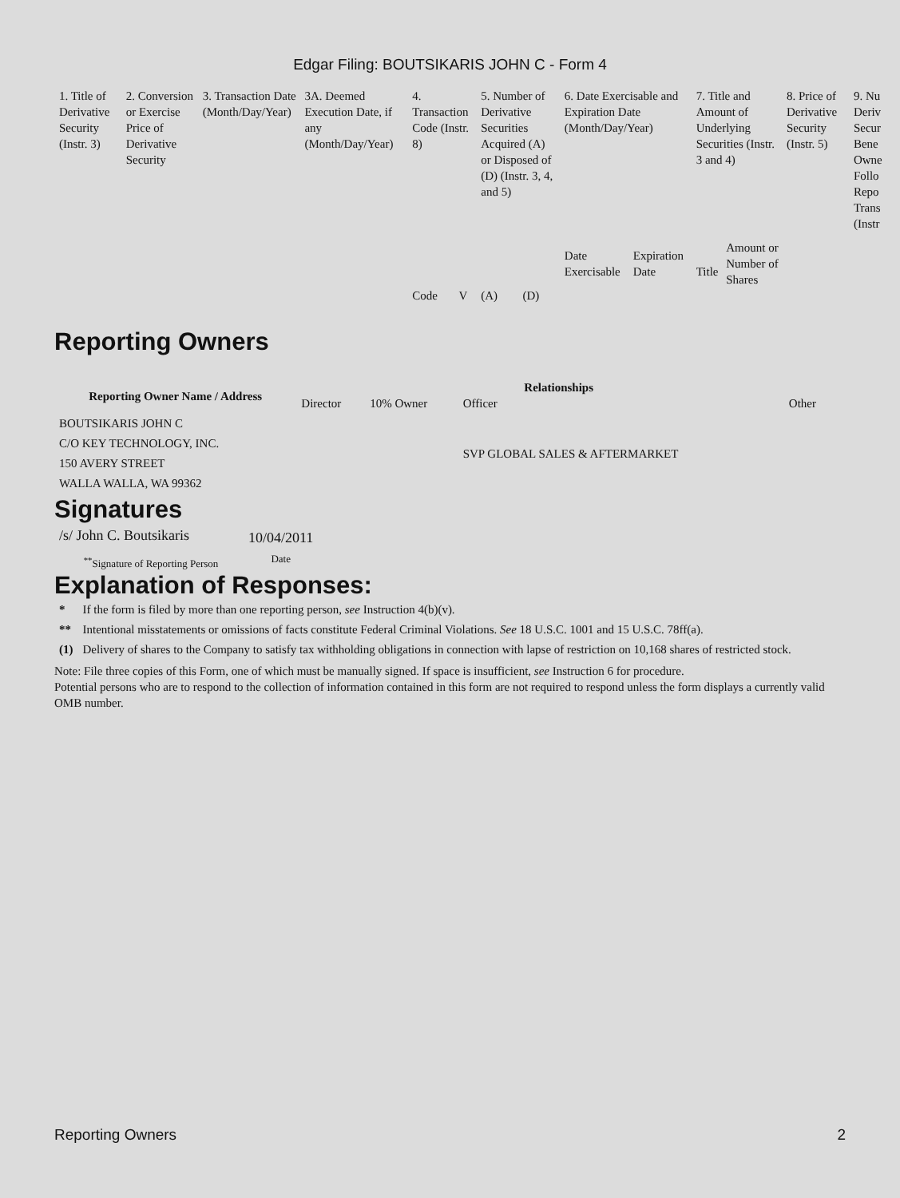Edgar Filing: BOUTSIKARIS JOHN C - Form 4
| 1. Title of Derivative Security (Instr. 3) | 2. Conversion or Exercise Price of Derivative Security | 3. Transaction Date (Month/Day/Year) | 3A. Deemed Execution Date, if any (Month/Day/Year) | 4. Transaction Code (Instr. 8) | | 5. Number of Derivative Securities Acquired (A) or Disposed of (D) (Instr. 3, 4, and 5) | | 6. Date Exercisable and Expiration Date (Month/Day/Year) | | 7. Title and Amount of Underlying Securities (Instr. 3 and 4) | | 8. Price of Derivative Security (Instr. 5) | 9. Nu Deriv Secur Bene Owne Follo Repo Trans (Instr |
| | | | | | | | | Date Exercisable | Expiration Date | Title | Amount or Number of Shares | | |
| | | | | Code | V | (A) | (D) | | | | | | |
Reporting Owners
| Reporting Owner Name / Address | Relationships | | | |
| --- | --- | --- | --- | --- |
| | Director | 10% Owner | Officer | Other |
| BOUTSIKARIS JOHN C C/O KEY TECHNOLOGY, INC. 150 AVERY STREET WALLA WALLA, WA 99362 | | | SVP GLOBAL SALES & AFTERMARKET | |
Signatures
| /s/ John C. Boutsikaris | 10/04/2011 |
| <sup>**</sup> Signature of Reporting Person | Date |
Explanation of Responses:
| * | If the form is filed by more than one reporting person, see Instruction 4(b)(v). |
| ** | Intentional misstatements or omissions of facts constitute Federal Criminal Violations. See 18 U.S.C. 1001 and 15 U.S.C. 78ff(a). |
| (1) | Delivery of shares to the Company to satisfy tax withholding obligations in connection with lapse of restriction on 10,168 shares of restricted stock. |
Note: File three copies of this Form, one of which must be manually signed. If space is insufficient, see Instruction 6 for procedure.
Potential persons who are to respond to the collection of information contained in this form are not required to respond unless the form displays a currently valid OMB number.
Reporting Owners 2